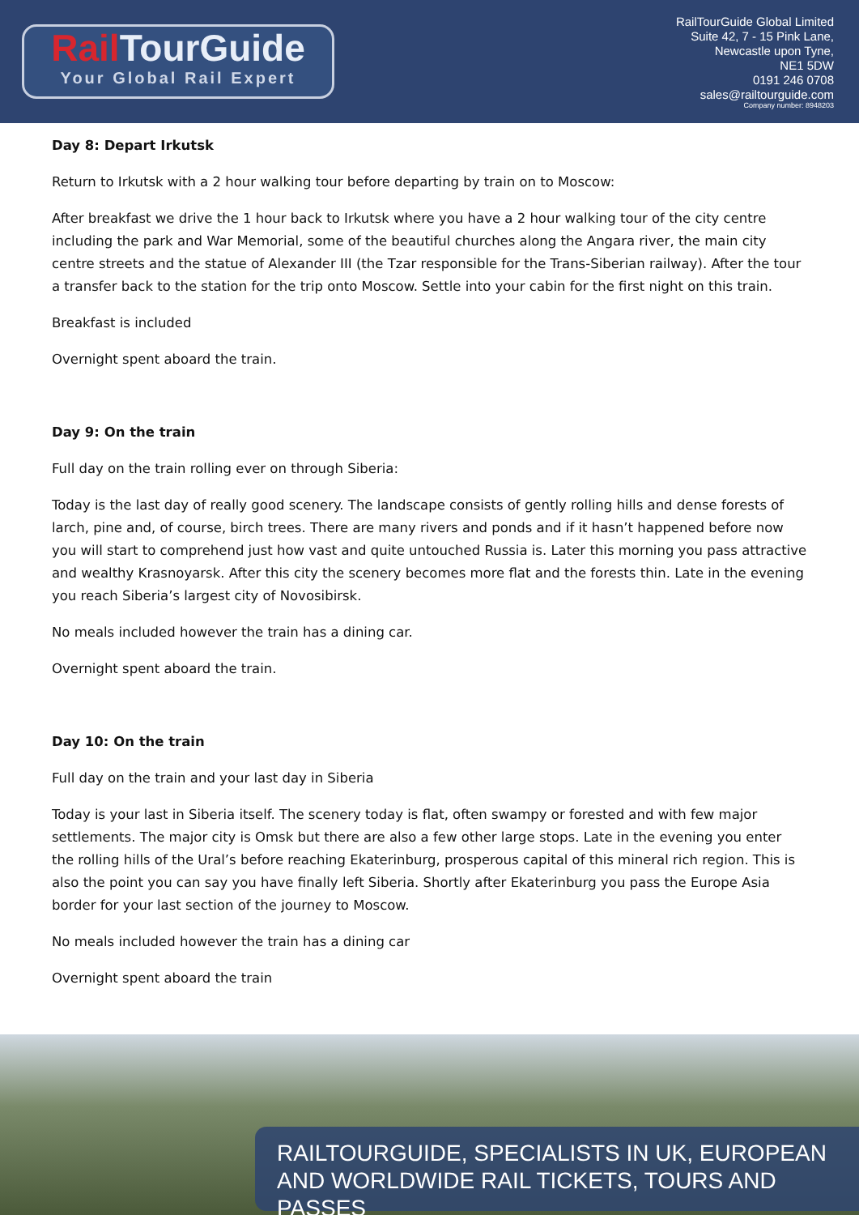Rail TourGuide
Your Global Rail Expert
RailTourGuide Global Limited
Suite 42, 7 - 15 Pink Lane,
Newcastle upon Tyne,
NE1 5DW
0191 246 0708
sales@railtourguide.com
Company number: 8948203
Day 8: Depart Irkutsk
Return to Irkutsk with a 2 hour walking tour before departing by train on to Moscow:
After breakfast we drive the 1 hour back to Irkutsk where you have a 2 hour walking tour of the city centre including the park and War Memorial, some of the beautiful churches along the Angara river, the main city centre streets and the statue of Alexander III (the Tzar responsible for the Trans-Siberian railway). After the tour a transfer back to the station for the trip onto Moscow. Settle into your cabin for the first night on this train.
Breakfast is included
Overnight spent aboard the train.
Day 9: On the train
Full day on the train rolling ever on through Siberia:
Today is the last day of really good scenery. The landscape consists of gently rolling hills and dense forests of larch, pine and, of course, birch trees. There are many rivers and ponds and if it hasn’t happened before now you will start to comprehend just how vast and quite untouched Russia is. Later this morning you pass attractive and wealthy Krasnoyarsk. After this city the scenery becomes more flat and the forests thin. Late in the evening you reach Siberia’s largest city of Novosibirsk.
No meals included however the train has a dining car.
Overnight spent aboard the train.
Day 10: On the train
Full day on the train and your last day in Siberia
Today is your last in Siberia itself. The scenery today is flat, often swampy or forested and with few major settlements. The major city is Omsk but there are also a few other large stops. Late in the evening you enter the rolling hills of the Ural’s before reaching Ekaterinburg, prosperous capital of this mineral rich region. This is also the point you can say you have finally left Siberia. Shortly after Ekaterinburg you pass the Europe Asia border for your last section of the journey to Moscow.
No meals included however the train has a dining car
Overnight spent aboard the train
RAILTOURGUIDE, SPECIALISTS IN UK, EUROPEAN
AND WORLDWIDE RAIL TICKETS, TOURS AND PASSES